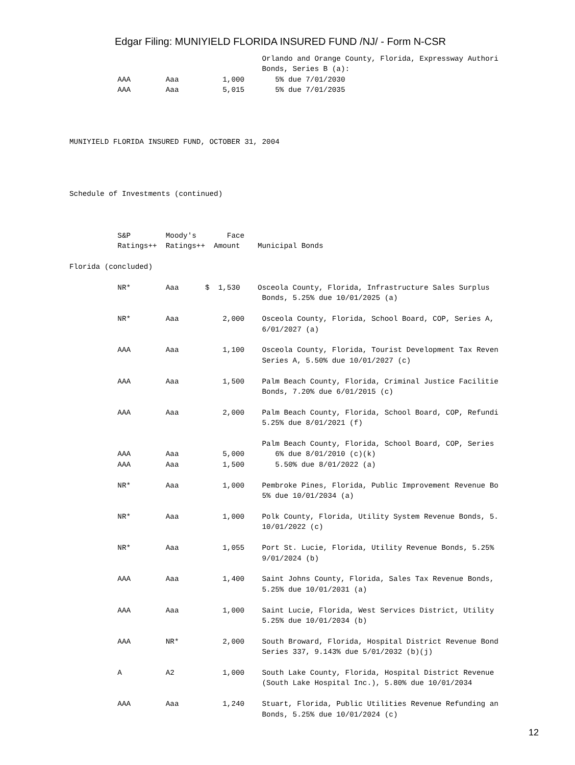Edgar Filing: MUNIYIELD FLORIDA INSURED FUND /NJ/ - Form N-CSR
                                            Orlando and Orange County, Florida, Expressway Authori
                                            Bonds, Series B (a):
           AAA        Aaa          1,000       5% due 7/01/2030
           AAA        Aaa          5,015       5% due 7/01/2035




MUNIYIELD FLORIDA INSURED FUND, OCTOBER 31, 2004




Schedule of Investments (continued)



           S&P        Moody's       Face
           Ratings++  Ratings++  Amount    Municipal Bonds

Florida (concluded)

           NR*        Aaa      $  1,530    Osceola County, Florida, Infrastructure Sales Surplus
                                            Bonds, 5.25% due 10/01/2025 (a)

           NR*        Aaa          2,000    Osceola County, Florida, School Board, COP, Series A,
                                            6/01/2027 (a)

           AAA        Aaa          1,100    Osceola County, Florida, Tourist Development Tax Reven
                                            Series A, 5.50% due 10/01/2027 (c)

           AAA        Aaa          1,500    Palm Beach County, Florida, Criminal Justice Facilitie
                                            Bonds, 7.20% due 6/01/2015 (c)

           AAA        Aaa          2,000    Palm Beach County, Florida, School Board, COP, Refundi
                                            5.25% due 8/01/2021 (f)

                                            Palm Beach County, Florida, School Board, COP, Series
           AAA        Aaa          5,000       6% due 8/01/2010 (c)(k)
           AAA        Aaa          1,500       5.50% due 8/01/2022 (a)

           NR*        Aaa          1,000    Pembroke Pines, Florida, Public Improvement Revenue Bo
                                            5% due 10/01/2034 (a)

           NR*        Aaa          1,000    Polk County, Florida, Utility System Revenue Bonds, 5.
                                            10/01/2022 (c)

           NR*        Aaa          1,055    Port St. Lucie, Florida, Utility Revenue Bonds, 5.25%
                                            9/01/2024 (b)

           AAA        Aaa          1,400    Saint Johns County, Florida, Sales Tax Revenue Bonds,
                                            5.25% due 10/01/2031 (a)

           AAA        Aaa          1,000    Saint Lucie, Florida, West Services District, Utility
                                            5.25% due 10/01/2034 (b)

           AAA        NR*          2,000    South Broward, Florida, Hospital District Revenue Bond
                                            Series 337, 9.143% due 5/01/2032 (b)(j)

           A          A2           1,000    South Lake County, Florida, Hospital District Revenue
                                            (South Lake Hospital Inc.), 5.80% due 10/01/2034

           AAA        Aaa          1,240    Stuart, Florida, Public Utilities Revenue Refunding an
                                            Bonds, 5.25% due 10/01/2024 (c)
12